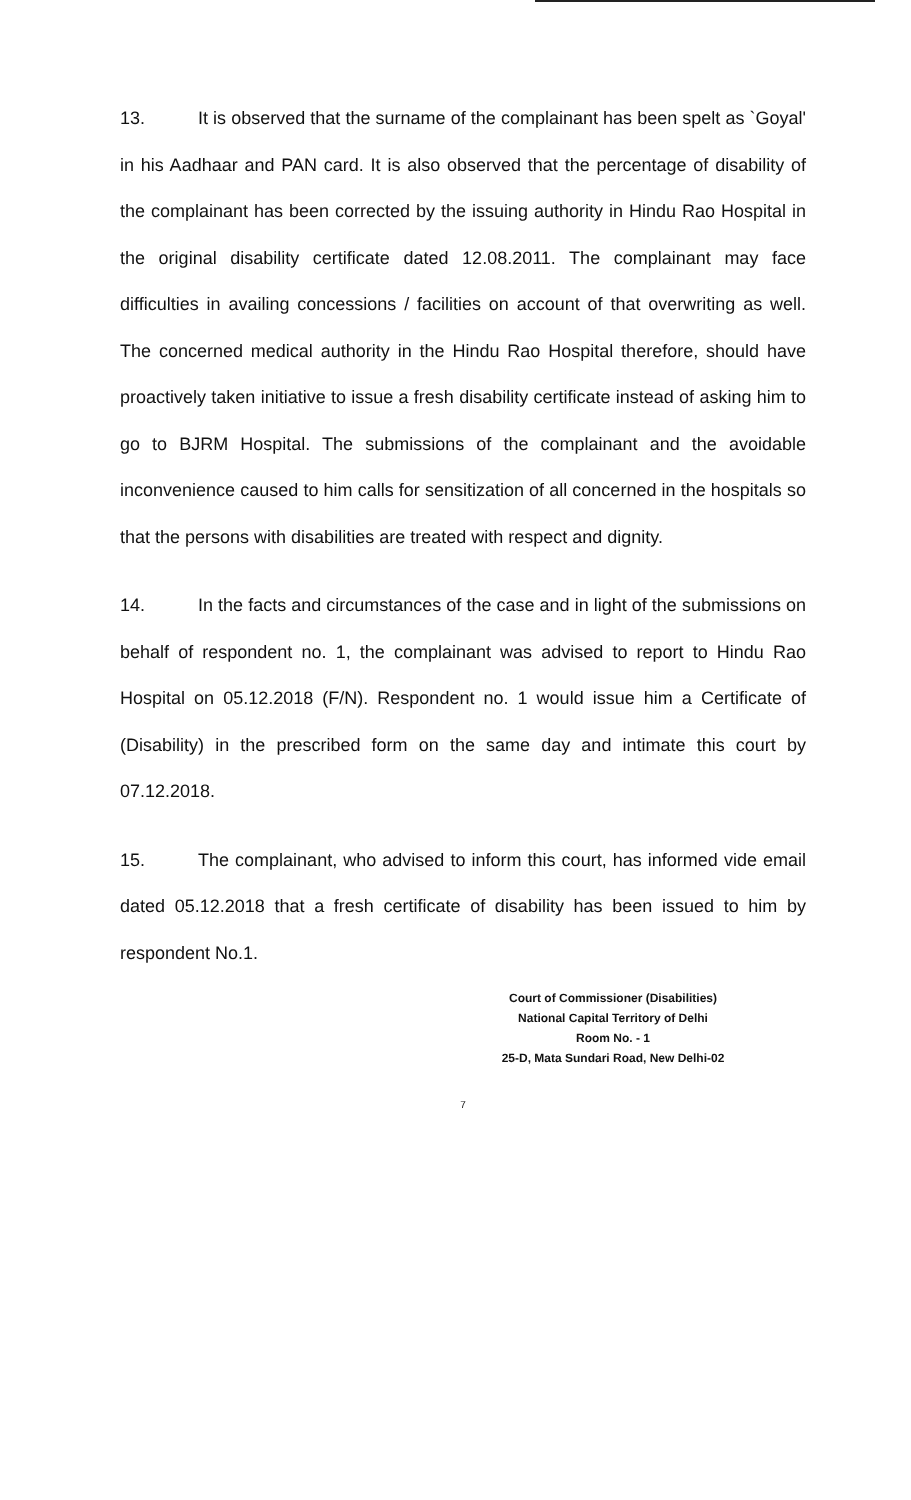13. It is observed that the surname of the complainant has been spelt as `Goyal' in his Aadhaar and PAN card. It is also observed that the percentage of disability of the complainant has been corrected by the issuing authority in Hindu Rao Hospital in the original disability certificate dated 12.08.2011. The complainant may face difficulties in availing concessions / facilities on account of that overwriting as well. The concerned medical authority in the Hindu Rao Hospital therefore, should have proactively taken initiative to issue a fresh disability certificate instead of asking him to go to BJRM Hospital. The submissions of the complainant and the avoidable inconvenience caused to him calls for sensitization of all concerned in the hospitals so that the persons with disabilities are treated with respect and dignity.
14. In the facts and circumstances of the case and in light of the submissions on behalf of respondent no. 1, the complainant was advised to report to Hindu Rao Hospital on 05.12.2018 (F/N). Respondent no. 1 would issue him a Certificate of (Disability) in the prescribed form on the same day and intimate this court by 07.12.2018.
15. The complainant, who advised to inform this court, has informed vide email dated 05.12.2018 that a fresh certificate of disability has been issued to him by respondent No.1.
Court of Commissioner (Disabilities)
National Capital Territory of Delhi
Room No. - 1
25-D, Mata Sundari Road, New Delhi-02
7